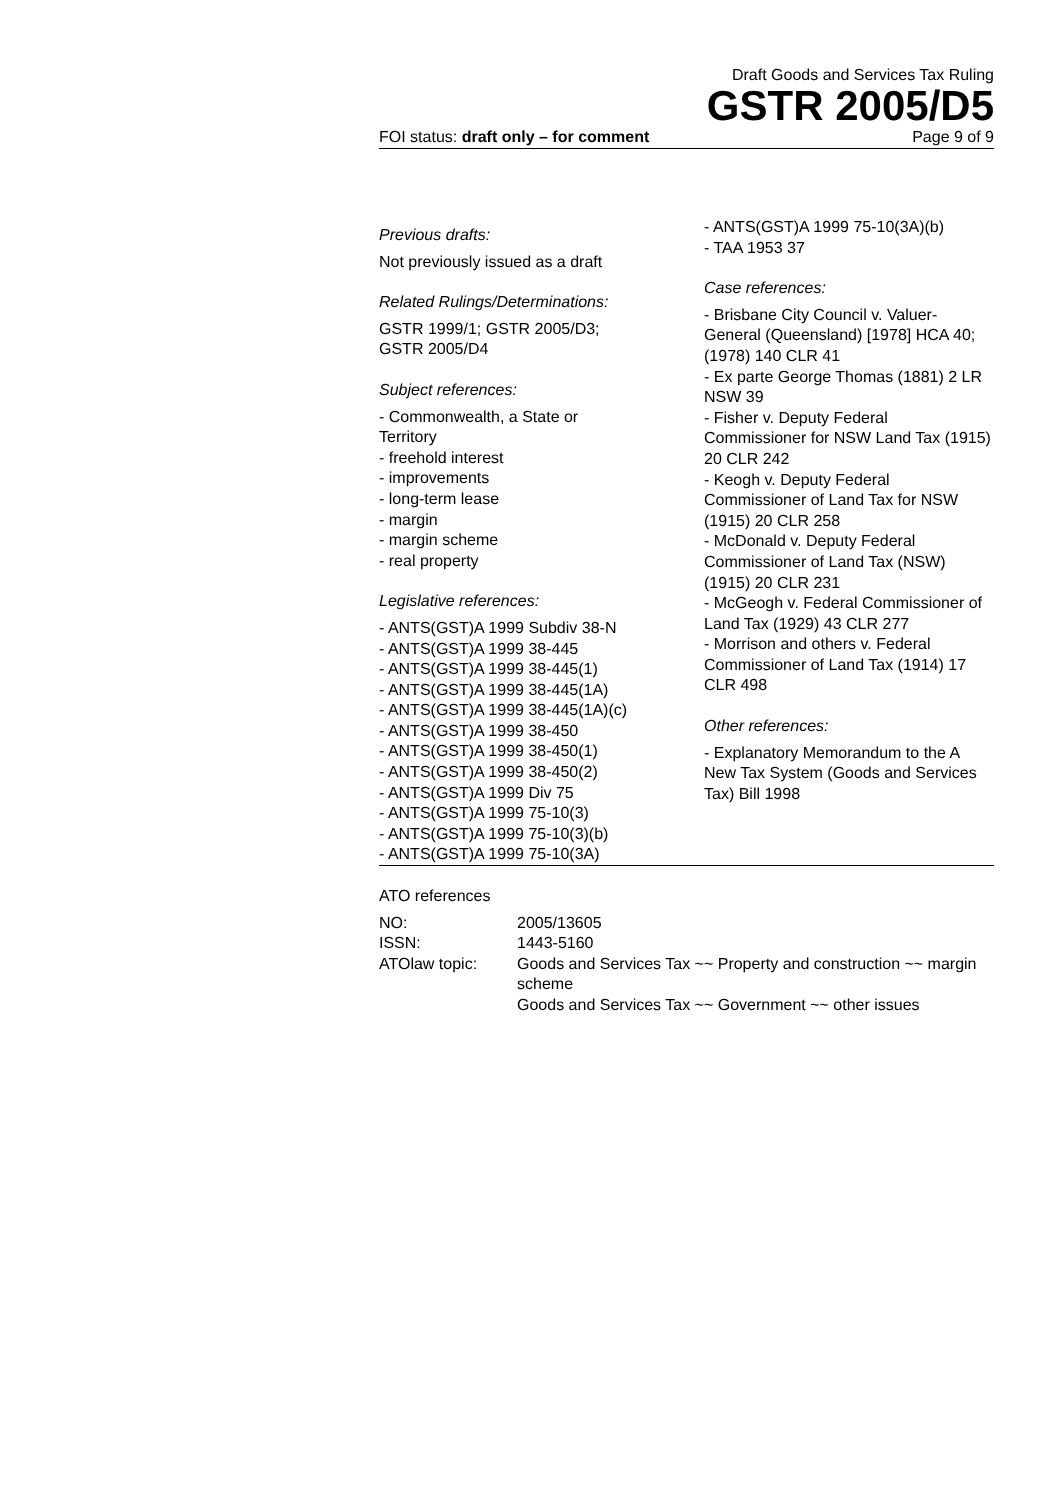Draft Goods and Services Tax Ruling
GSTR 2005/D5
FOI status: draft only – for comment Page 9 of 9
Previous drafts:
Not previously issued as a draft
Related Rulings/Determinations:
GSTR 1999/1; GSTR 2005/D3;
GSTR 2005/D4
Subject references:
- Commonwealth, a State or
Territory
- freehold interest
- improvements
- long-term lease
- margin
- margin scheme
- real property
Legislative references:
- ANTS(GST)A 1999 Subdiv 38-N
- ANTS(GST)A 1999 38-445
- ANTS(GST)A 1999 38-445(1)
- ANTS(GST)A 1999 38-445(1A)
- ANTS(GST)A 1999 38-445(1A)(c)
- ANTS(GST)A 1999 38-450
- ANTS(GST)A 1999 38-450(1)
- ANTS(GST)A 1999 38-450(2)
- ANTS(GST)A 1999 Div 75
- ANTS(GST)A 1999 75-10(3)
- ANTS(GST)A 1999 75-10(3)(b)
- ANTS(GST)A 1999 75-10(3A)
- ANTS(GST)A 1999 75-10(3A)(b)
- TAA 1953 37
Case references:
- Brisbane City Council v. Valuer-General (Queensland) [1978] HCA 40; (1978) 140 CLR 41
- Ex parte George Thomas (1881) 2 LR NSW 39
- Fisher v. Deputy Federal Commissioner for NSW Land Tax (1915) 20 CLR 242
- Keogh v. Deputy Federal Commissioner of Land Tax for NSW (1915) 20 CLR 258
- McDonald v. Deputy Federal Commissioner of Land Tax (NSW) (1915) 20 CLR 231
- McGeogh v. Federal Commissioner of Land Tax (1929) 43 CLR 277
- Morrison and others v. Federal Commissioner of Land Tax (1914) 17 CLR 498
Other references:
- Explanatory Memorandum to the A New Tax System (Goods and Services Tax) Bill 1998
ATO references
| NO: | 2005/13605 |
| ISSN: | 1443-5160 |
| ATOlaw topic: | Goods and Services Tax ~~ Property and construction ~~ margin scheme Goods and Services Tax ~~ Government ~~ other issues |